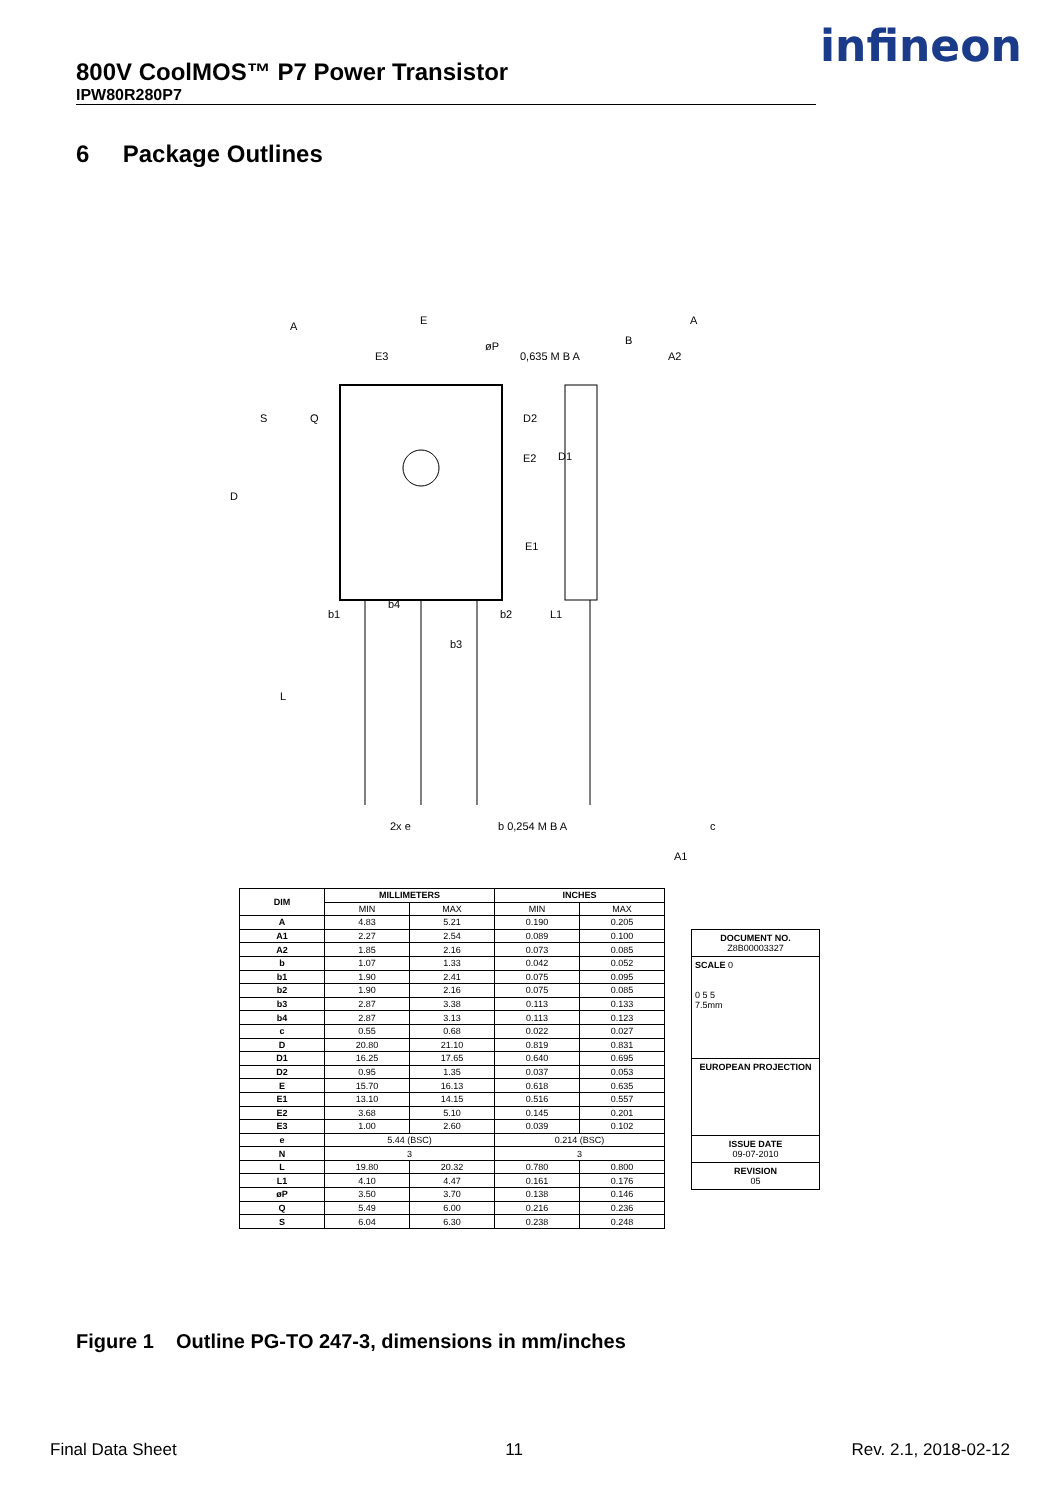800V CoolMOS™ P7 Power Transistor
IPW80R280P7
infineon
6 Package Outlines
A
E
E3
øP
0,635 M B A
B
A
A2
D
E1
b1
b4
b2
b3
L
2x e
b 0,254 M B A
c
A1
S
Q
D2
E2
D1
L1
| DIM | MILLIMETERS | | INCHES | |
| --- | --- | --- | --- | --- |
| | MIN | MAX | MIN | MAX |
| A | 4.83 | 5.21 | 0.190 | 0.205 |
| A1 | 2.27 | 2.54 | 0.089 | 0.100 |
| A2 | 1.85 | 2.16 | 0.073 | 0.085 |
| b | 1.07 | 1.33 | 0.042 | 0.052 |
| b1 | 1.90 | 2.41 | 0.075 | 0.095 |
| b2 | 1.90 | 2.16 | 0.075 | 0.085 |
| b3 | 2.87 | 3.38 | 0.113 | 0.133 |
| b4 | 2.87 | 3.13 | 0.113 | 0.123 |
| c | 0.55 | 0.68 | 0.022 | 0.027 |
| D | 20.80 | 21.10 | 0.819 | 0.831 |
| D1 | 16.25 | 17.65 | 0.640 | 0.695 |
| D2 | 0.95 | 1.35 | 0.037 | 0.053 |
| E | 15.70 | 16.13 | 0.618 | 0.635 |
| E1 | 13.10 | 14.15 | 0.516 | 0.557 |
| E2 | 3.68 | 5.10 | 0.145 | 0.201 |
| E3 | 1.00 | 2.60 | 0.039 | 0.102 |
| e | 5.44 (BSC) | | 0.214 (BSC) | |
| N | 3 | | 3 | |
| L | 19.80 | 20.32 | 0.780 | 0.800 |
| L1 | 4.10 | 4.47 | 0.161 | 0.176 |
| øP | 3.50 | 3.70 | 0.138 | 0.146 |
| Q | 5.49 | 6.00 | 0.216 | 0.236 |
| S | 6.04 | 6.30 | 0.238 | 0.248 |
DOCUMENT NO.
Z8B00003327
SCALE 0
0 5 5
7.5mm
EUROPEAN PROJECTION
ISSUE DATE
09-07-2010
REVISION
05
Figure 1 Outline PG-TO 247-3, dimensions in mm/inches
Final Data Sheet 11 Rev. 2.1, 2018-02-12